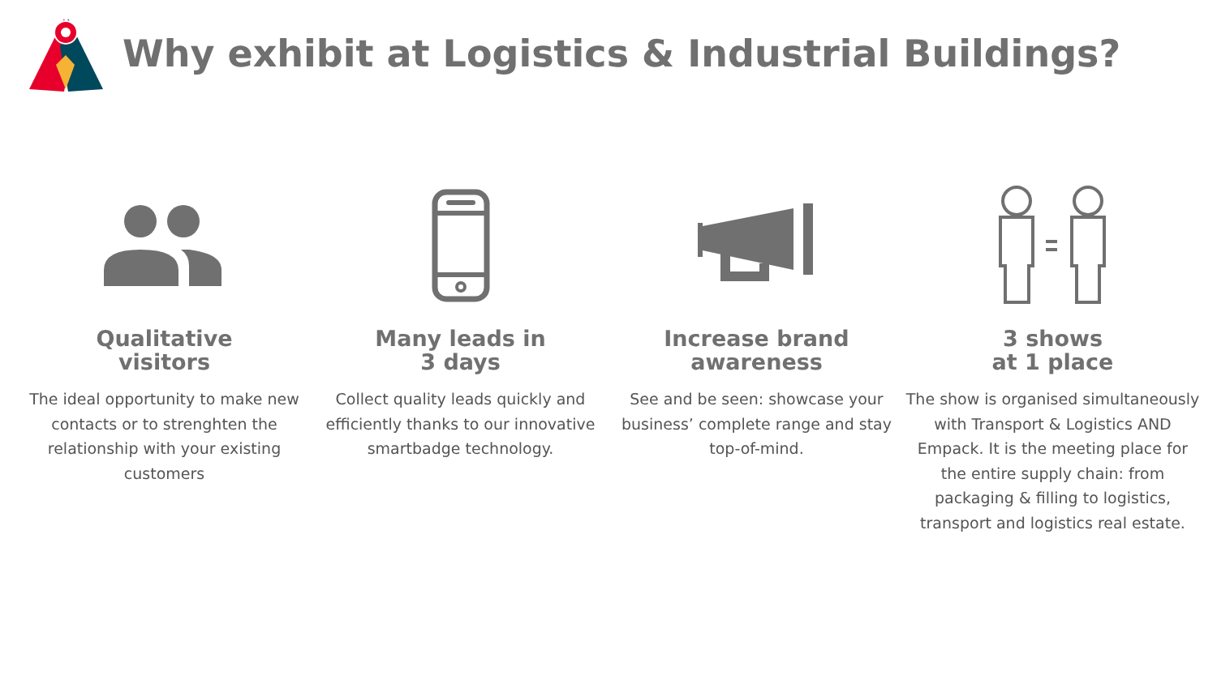Why exhibit at Logistics & Industrial Buildings?
Qualitative
visitors
The ideal opportunity to make new contacts or to strenghten the relationship with your existing customers
Many leads in
3 days
Collect quality leads quickly and efficiently thanks to our innovative smartbadge technology.
Increase brand
awareness
See and be seen: showcase your business’ complete range and stay top-of-mind.
3 shows
at 1 place
The show is organised simultaneously with Transport & Logistics AND Empack. It is the meeting place for the entire supply chain: from packaging & filling to logistics, transport and logistics real estate.